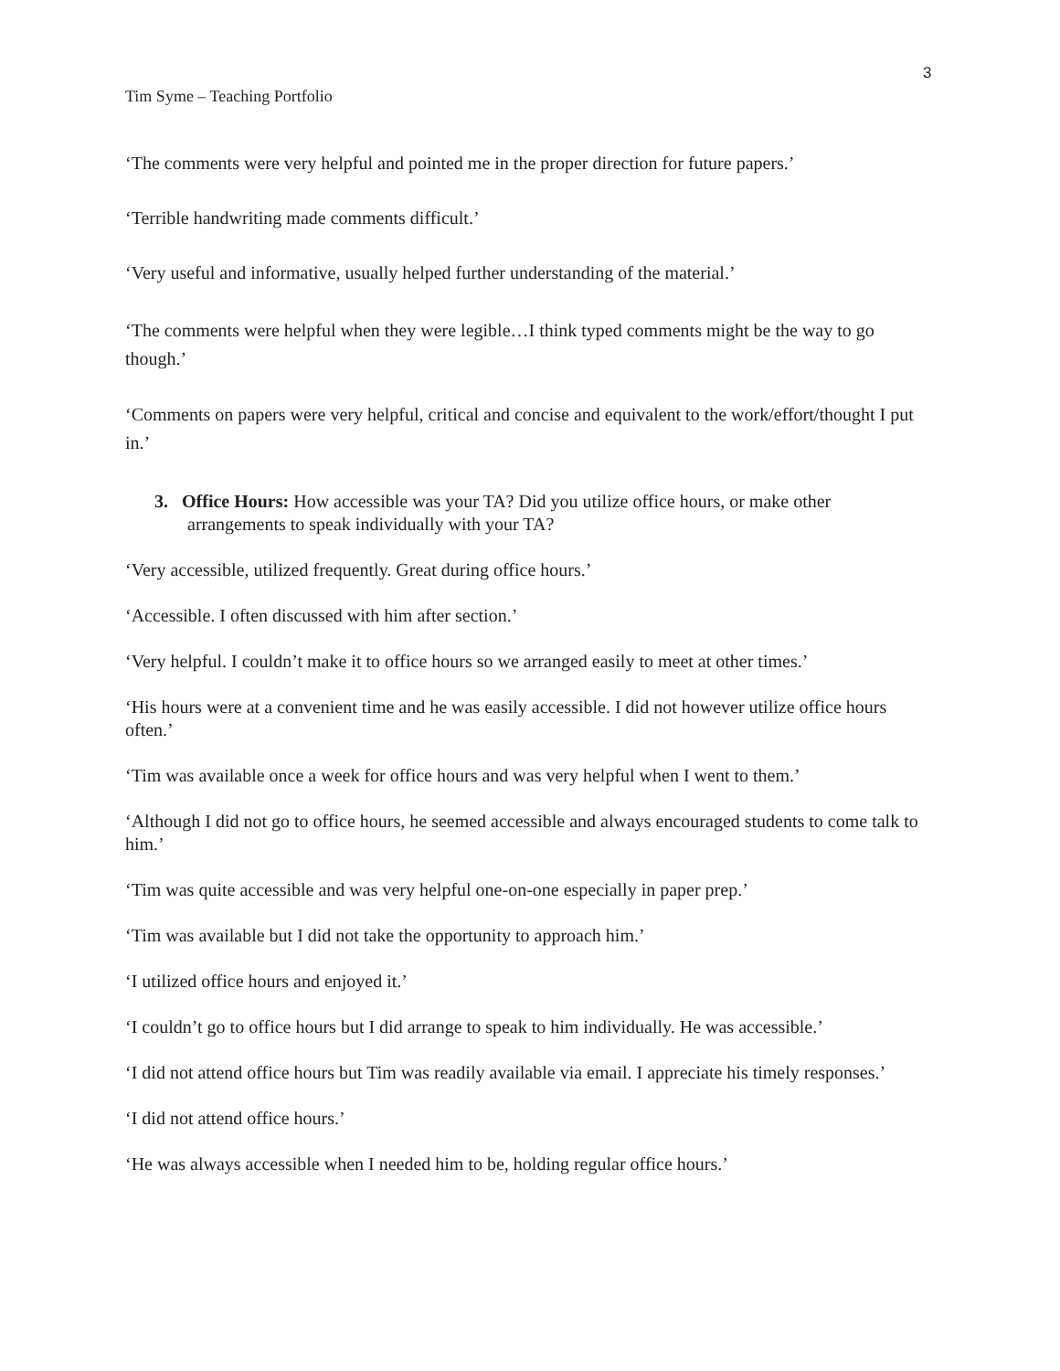3
Tim Syme – Teaching Portfolio
‘The comments were very helpful and pointed me in the proper direction for future papers.’
‘Terrible handwriting made comments difficult.’
‘Very useful and informative, usually helped further understanding of the material.’
‘The comments were helpful when they were legible…I think typed comments might be the way to go though.’
‘Comments on papers were very helpful, critical and concise and equivalent to the work/effort/thought I put in.’
3. Office Hours: How accessible was your TA? Did you utilize office hours, or make other arrangements to speak individually with your TA?
‘Very accessible, utilized frequently. Great during office hours.’
‘Accessible. I often discussed with him after section.’
‘Very helpful. I couldn’t make it to office hours so we arranged easily to meet at other times.’
‘His hours were at a convenient time and he was easily accessible. I did not however utilize office hours often.’
‘Tim was available once a week for office hours and was very helpful when I went to them.’
‘Although I did not go to office hours, he seemed accessible and always encouraged students to come talk to him.’
‘Tim was quite accessible and was very helpful one-on-one especially in paper prep.’
‘Tim was available but I did not take the opportunity to approach him.’
‘I utilized office hours and enjoyed it.’
‘I couldn’t go to office hours but I did arrange to speak to him individually. He was accessible.’
‘I did not attend office hours but Tim was readily available via email. I appreciate his timely responses.’
‘I did not attend office hours.’
‘He was always accessible when I needed him to be, holding regular office hours.’